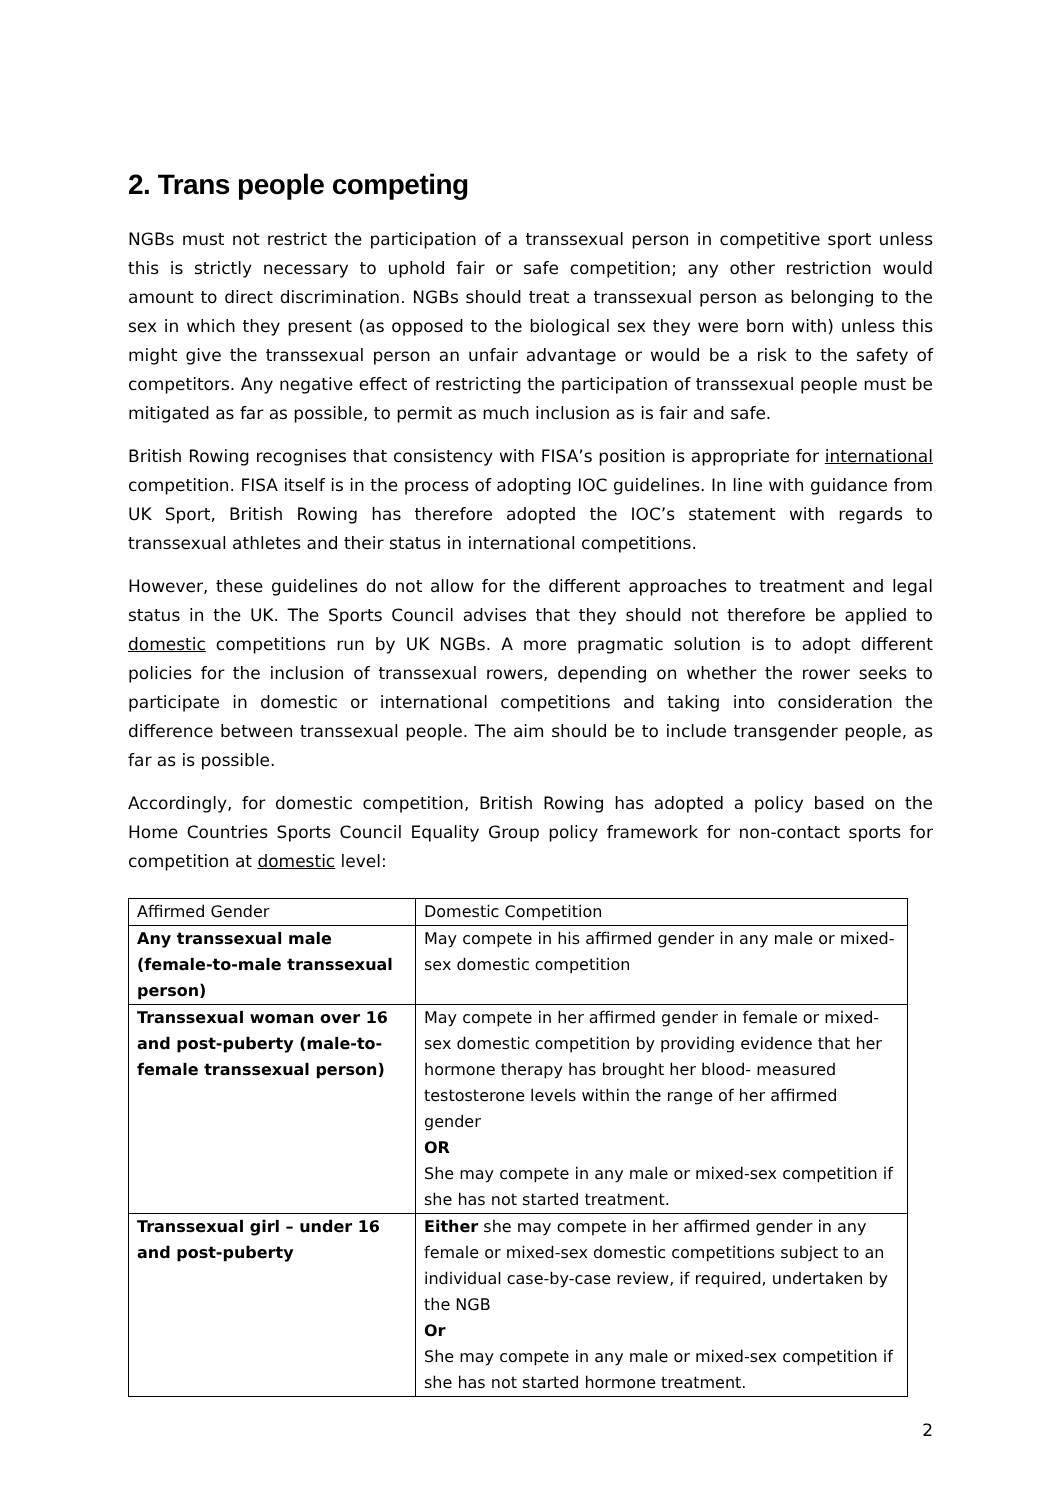2. Trans people competing
NGBs must not restrict the participation of a transsexual person in competitive sport unless this is strictly necessary to uphold fair or safe competition; any other restriction would amount to direct discrimination. NGBs should treat a transsexual person as belonging to the sex in which they present (as opposed to the biological sex they were born with) unless this might give the transsexual person an unfair advantage or would be a risk to the safety of competitors. Any negative effect of restricting the participation of transsexual people must be mitigated as far as possible, to permit as much inclusion as is fair and safe.
British Rowing recognises that consistency with FISA’s position is appropriate for international competition. FISA itself is in the process of adopting IOC guidelines. In line with guidance from UK Sport, British Rowing has therefore adopted the IOC’s statement with regards to transsexual athletes and their status in international competitions.
However, these guidelines do not allow for the different approaches to treatment and legal status in the UK. The Sports Council advises that they should not therefore be applied to domestic competitions run by UK NGBs. A more pragmatic solution is to adopt different policies for the inclusion of transsexual rowers, depending on whether the rower seeks to participate in domestic or international competitions and taking into consideration the difference between transsexual people. The aim should be to include transgender people, as far as is possible.
Accordingly, for domestic competition, British Rowing has adopted a policy based on the Home Countries Sports Council Equality Group policy framework for non-contact sports for competition at domestic level:
| Affirmed Gender | Domestic Competition |
| Any transsexual male (female-to-male transsexual person) | May compete in his affirmed gender in any male or mixed-sex domestic competition |
| Transsexual woman over 16 and post-puberty (male-to-female transsexual person) | May compete in her affirmed gender in female or mixed-sex domestic competition by providing evidence that her hormone therapy has brought her blood- measured testosterone levels within the range of her affirmed gender OR She may compete in any male or mixed-sex competition if she has not started treatment. |
| Transsexual girl – under 16 and post-puberty | Either she may compete in her affirmed gender in any female or mixed-sex domestic competitions subject to an individual case-by-case review, if required, undertaken by the NGB Or She may compete in any male or mixed-sex competition if she has not started hormone treatment. |
2